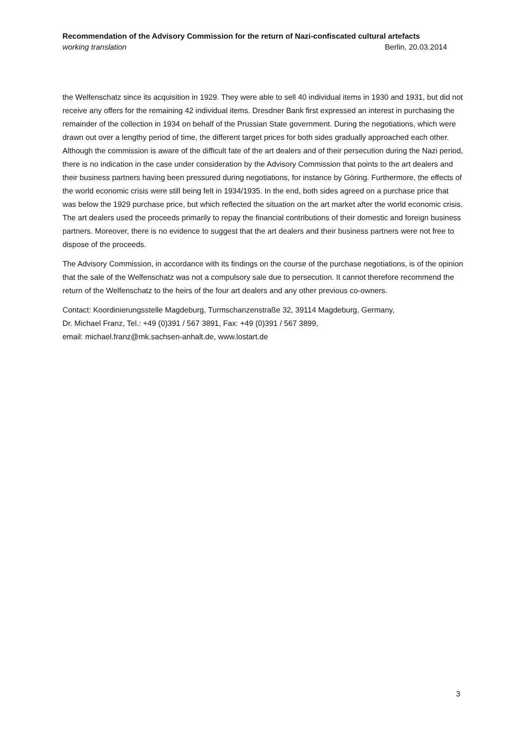Recommendation of the Advisory Commission for the return of Nazi-confiscated cultural artefacts
working translation Berlin, 20.03.2014
the Welfenschatz since its acquisition in 1929. They were able to sell 40 individual items in 1930 and 1931, but did not receive any offers for the remaining 42 individual items. Dresdner Bank first expressed an interest in purchasing the remainder of the collection in 1934 on behalf of the Prussian State government. During the negotiations, which were drawn out over a lengthy period of time, the different target prices for both sides gradually approached each other. Although the commission is aware of the difficult fate of the art dealers and of their persecution during the Nazi period, there is no indication in the case under consideration by the Advisory Commission that points to the art dealers and their business partners having been pressured during negotiations, for instance by Göring. Furthermore, the effects of the world economic crisis were still being felt in 1934/1935. In the end, both sides agreed on a purchase price that was below the 1929 purchase price, but which reflected the situation on the art market after the world economic crisis. The art dealers used the proceeds primarily to repay the financial contributions of their domestic and foreign business partners. Moreover, there is no evidence to suggest that the art dealers and their business partners were not free to dispose of the proceeds.
The Advisory Commission, in accordance with its findings on the course of the purchase negotiations, is of the opinion that the sale of the Welfenschatz was not a compulsory sale due to persecution. It cannot therefore recommend the return of the Welfenschatz to the heirs of the four art dealers and any other previous co-owners.
Contact: Koordinierungsstelle Magdeburg, Turmschanzenstraße 32, 39114 Magdeburg, Germany,
Dr. Michael Franz, Tel.: +49 (0)391 / 567 3891, Fax: +49 (0)391 / 567 3899,
email: michael.franz@mk.sachsen-anhalt.de, www.lostart.de
3